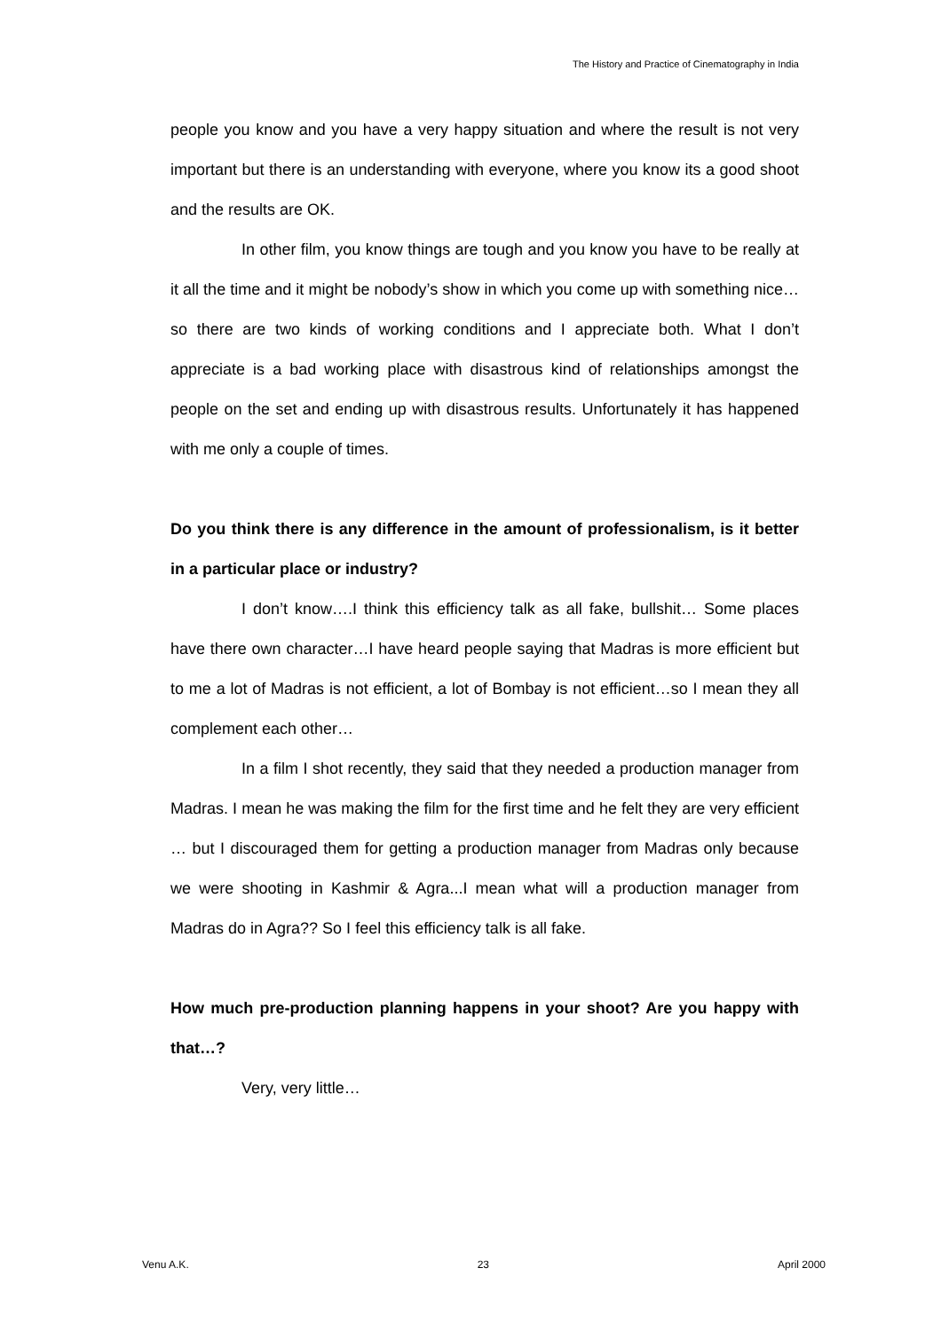The History and Practice of Cinematography in India
people you know and you have a very happy situation and where the result is not very important but there is an understanding with everyone, where you know its a good shoot and the results are OK.
In other film, you know things are tough and you know you have to be really at it all the time and it might be nobody’s show in which you come up with something nice…so there are two kinds of working conditions and I appreciate both. What I don’t appreciate is a bad working place with disastrous kind of relationships amongst the people on the set and ending up with disastrous results. Unfortunately it has happened with me only a couple of times.
Do you think there is any difference in the amount of professionalism, is it better in a particular place or industry?
I don’t know….I think this efficiency talk as all fake, bullshit… Some places have there own character…I have heard people saying that Madras is more efficient but to me a lot of Madras is not efficient, a lot of Bombay is not efficient…so I mean they all complement each other…
In a film I shot recently, they said that they needed a production manager from Madras. I mean he was making the film for the first time and he felt they are very efficient … but I discouraged them for getting a production manager from Madras only because we were shooting in Kashmir & Agra...I mean what will a production manager from Madras do in Agra?? So I feel this efficiency talk is all fake.
How much pre-production planning happens in your shoot? Are you happy with that…?
Very, very little…
Venu A.K. 23 April 2000